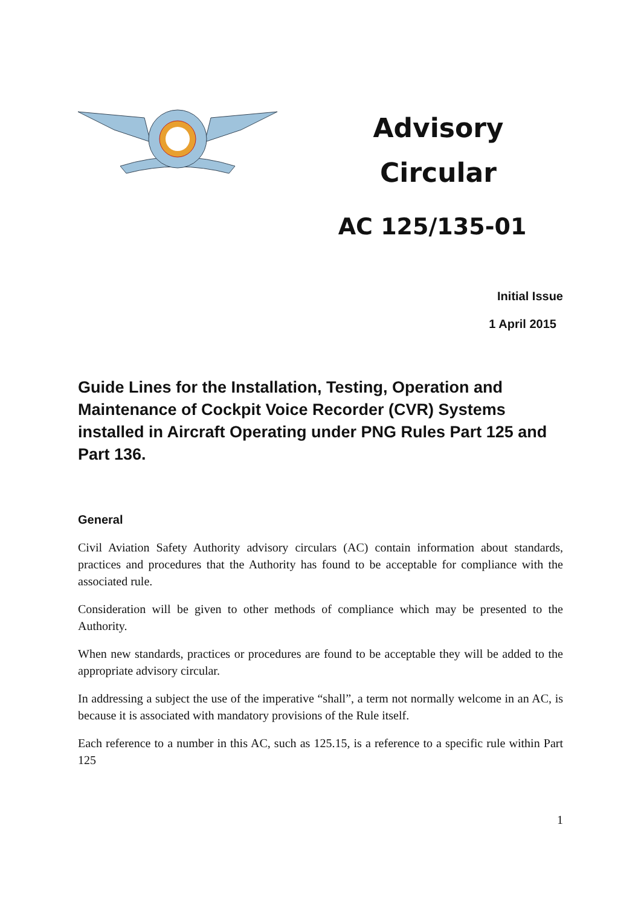Advisory
Circular
AC 125/135-01
Initial Issue
1 April 2015
Guide Lines for the Installation, Testing, Operation and Maintenance of Cockpit Voice Recorder (CVR) Systems installed in Aircraft Operating under PNG Rules Part 125 and Part 136.
General
Civil Aviation Safety Authority advisory circulars (AC) contain information about standards, practices and procedures that the Authority has found to be acceptable for compliance with the associated rule.
Consideration will be given to other methods of compliance which may be presented to the Authority.
When new standards, practices or procedures are found to be acceptable they will be added to the appropriate advisory circular.
In addressing a subject the use of the imperative “shall”, a term not normally welcome in an AC, is because it is associated with mandatory provisions of the Rule itself.
Each reference to a number in this AC, such as 125.15, is a reference to a specific rule within Part 125
1